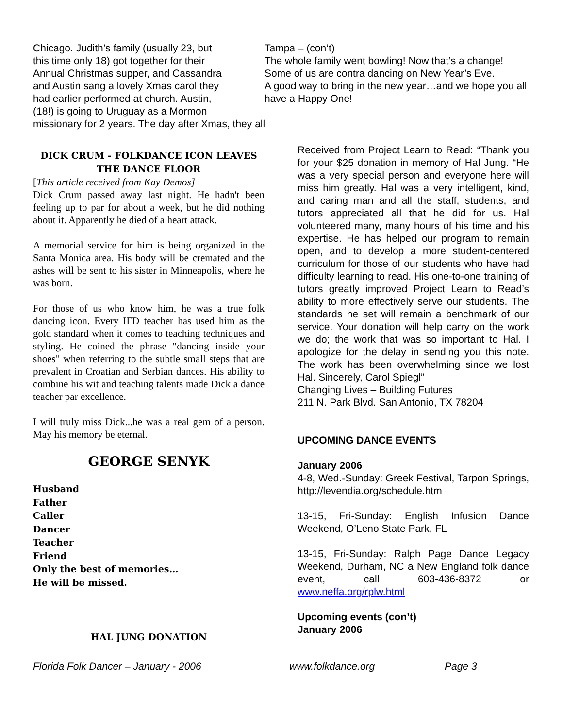Chicago. Judith’s family (usually 23, but
this time only 18) got together for their
Annual Christmas supper, and Cassandra
and Austin sang a lovely Xmas carol they
had earlier performed at church. Austin,
(18!) is going to Uruguay as a Mormon
missionary for 2 years. The day after Xmas, they all
Tampa – (con’t)
The whole family went bowling! Now that’s a change!
Some of us are contra dancing on New Year’s Eve.
A good way to bring in the new year…and we hope you all have a Happy One!
DICK CRUM - FOLKDANCE ICON LEAVES THE DANCE FLOOR
[This article received from Kay Demos]
Dick Crum passed away last night. He hadn't been feeling up to par for about a week, but he did nothing about it. Apparently he died of a heart attack.
A memorial service for him is being organized in the Santa Monica area. His body will be cremated and the ashes will be sent to his sister in Minneapolis, where he was born.
For those of us who know him, he was a true folk dancing icon. Every IFD teacher has used him as the gold standard when it comes to teaching techniques and styling. He coined the phrase "dancing inside your shoes" when referring to the subtle small steps that are prevalent in Croatian and Serbian dances. His ability to combine his wit and teaching talents made Dick a dance teacher par excellence.
I will truly miss Dick...he was a real gem of a person. May his memory be eternal.
GEORGE SENYK
Husband
Father
Caller
Dancer
Teacher
Friend
Only the best of memories…
He will be missed.
HAL JUNG DONATION
Received from Project Learn to Read: “Thank you for your $25 donation in memory of Hal Jung. “He was a very special person and everyone here will miss him greatly. Hal was a very intelligent, kind, and caring man and all the staff, students, and tutors appreciated all that he did for us. Hal volunteered many, many hours of his time and his expertise. He has helped our program to remain open, and to develop a more student-centered curriculum for those of our students who have had difficulty learning to read. His one-to-one training of tutors greatly improved Project Learn to Read’s ability to more effectively serve our students. The standards he set will remain a benchmark of our service. Your donation will help carry on the work we do; the work that was so important to Hal. I apologize for the delay in sending you this note. The work has been overwhelming since we lost Hal. Sincerely, Carol Spiegl”
Changing Lives – Building Futures
211 N. Park Blvd. San Antonio, TX 78204
UPCOMING DANCE EVENTS
January 2006
4-8, Wed.-Sunday: Greek Festival, Tarpon Springs, http://levendia.org/schedule.htm
13-15, Fri-Sunday: English Infusion Dance Weekend, O’Leno State Park, FL
13-15, Fri-Sunday: Ralph Page Dance Legacy Weekend, Durham, NC a New England folk dance event, call 603-436-8372 or www.neffa.org/rplw.html
Upcoming events (con’t)
January 2006
Florida Folk Dancer – January - 2006 www.folkdance.org Page 3